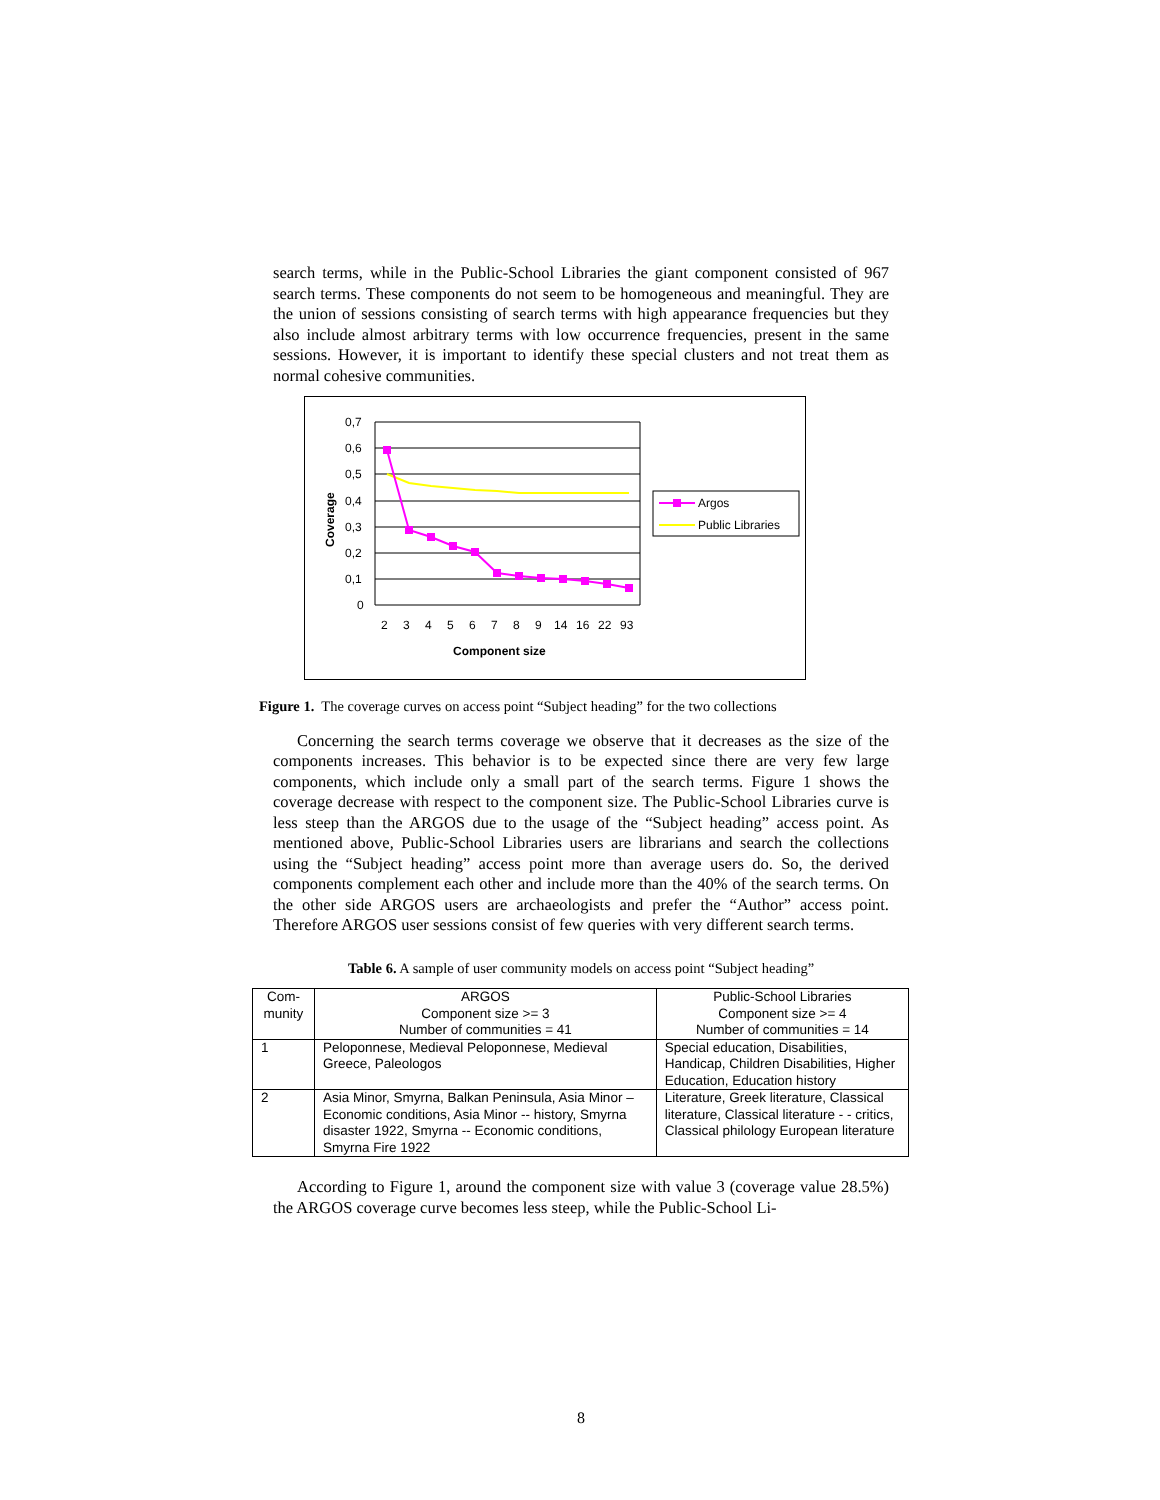search terms, while in the Public-School Libraries the giant component consisted of 967 search terms. These components do not seem to be homogeneous and meaningful. They are the union of sessions consisting of search terms with high appearance frequencies but they also include almost arbitrary terms with low occurrence frequencies, present in the same sessions. However, it is important to identify these special clusters and not treat them as normal cohesive communities.
0,7
0,6
0,5
0,4
0,3
0,2
0,1
0
Coverage
2
3
4
5
6
7
8
9
14
16
22
93
Component size
Argos
Public Libraries
Figure 1. The coverage curves on access point “Subject heading” for the two collections
Concerning the search terms coverage we observe that it decreases as the size of the components increases. This behavior is to be expected since there are very few large components, which include only a small part of the search terms. Figure 1 shows the coverage decrease with respect to the component size. The Public-School Libraries curve is less steep than the ARGOS due to the usage of the “Subject heading” access point. As mentioned above, Public-School Libraries users are librarians and search the collections using the “Subject heading” access point more than average users do. So, the derived components complement each other and include more than the 40% of the search terms. On the other side ARGOS users are archaeologists and prefer the “Author” access point. Therefore ARGOS user sessions consist of few queries with very different search terms.
Table 6. A sample of user community models on access point “Subject heading”
| Com- munity | ARGOS Component size >= 3 Number of communities = 41 | Public-School Libraries Component size >= 4 Number of communities = 14 |
| 1 | Peloponnese, Medieval Peloponnese, Medieval Greece, Paleologos | Special education, Disabilities, Handicap, Children Disabilities, Higher Education, Education history |
| 2 | Asia Minor, Smyrna, Balkan Peninsula, Asia Minor –Economic conditions, Asia Minor -- history, Smyrna disaster 1922, Smyrna -- Economic conditions, Smyrna Fire 1922 | Literature, Greek literature, Classical literature, Classical literature - - critics, Classical philology European literature |
According to Figure 1, around the component size with value 3 (coverage value 28.5%) the ARGOS coverage curve becomes less steep, while the Public-School Li-
8